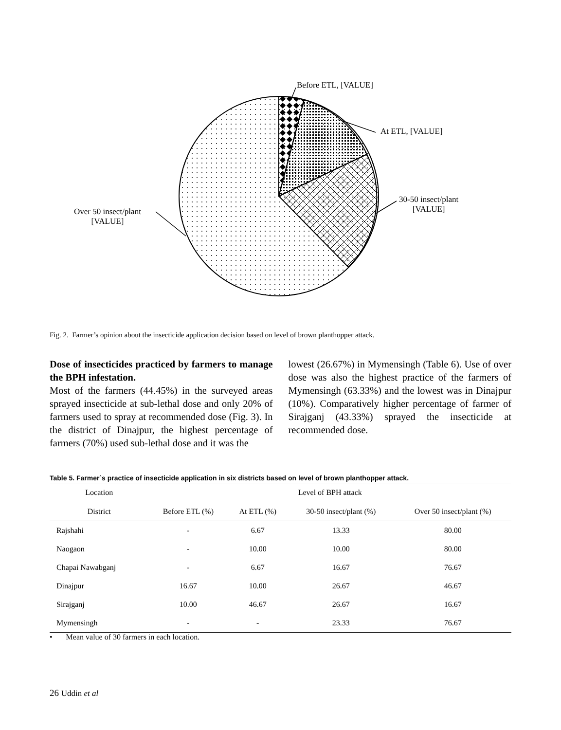Before ETL, [VALUE]
At ETL, [VALUE]
30-50 insect/plant
[VALUE]
Over 50 insect/plant
[VALUE]
Fig. 2. Farmer’s opinion about the insecticide application decision based on level of brown planthopper attack.
Dose of insecticides practiced by farmers to manage the BPH infestation.
Most of the farmers (44.45%) in the surveyed areas sprayed insecticide at sub-lethal dose and only 20% of farmers used to spray at recommended dose (Fig. 3). In the district of Dinajpur, the highest percentage of farmers (70%) used sub-lethal dose and it was the
lowest (26.67%) in Mymensingh (Table 6). Use of over dose was also the highest practice of the farmers of Mymensingh (63.33%) and the lowest was in Dinajpur (10%). Comparatively higher percentage of farmer of Sirajganj (43.33%) sprayed the insecticide at recommended dose.
Table 5. Farmer`s practice of insecticide application in six districts based on level of brown planthopper attack.
| Location | Level of BPH attack | | | |
| --- | --- | --- | --- | --- |
| District | Before ETL (%) | At ETL (%) | 30-50 insect/plant (%) | Over 50 insect/plant (%) |
| Rajshahi | - | 6.67 | 13.33 | 80.00 |
| Naogaon | - | 10.00 | 10.00 | 80.00 |
| Chapai Nawabganj | - | 6.67 | 16.67 | 76.67 |
| Dinajpur | 16.67 | 10.00 | 26.67 | 46.67 |
| Sirajganj | 10.00 | 46.67 | 26.67 | 16.67 |
| Mymensingh | - | - | 23.33 | 76.67 |
• Mean value of 30 farmers in each location.
26 Uddin et al